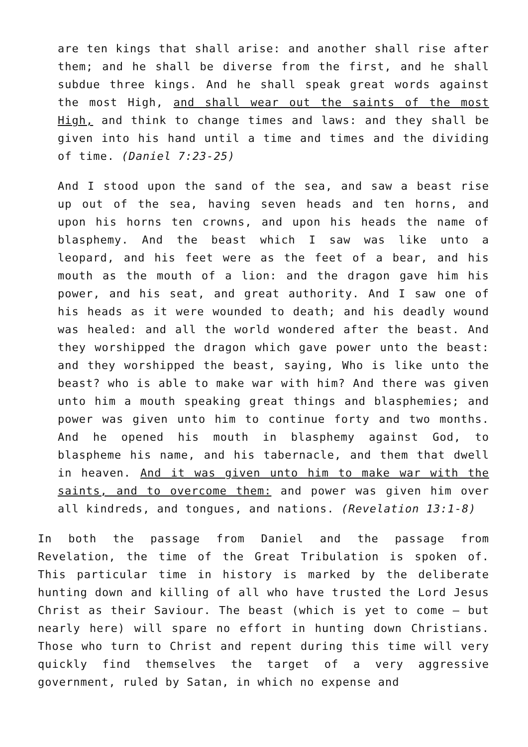are ten kings that shall arise: and another shall rise after them; and he shall be diverse from the first, and he shall subdue three kings. And he shall speak great words against the most High, and shall wear out the saints of the most High, and think to change times and laws: and they shall be given into his hand until a time and times and the dividing of time. (Daniel 7:23-25)
And I stood upon the sand of the sea, and saw a beast rise up out of the sea, having seven heads and ten horns, and upon his horns ten crowns, and upon his heads the name of blasphemy. And the beast which I saw was like unto a leopard, and his feet were as the feet of a bear, and his mouth as the mouth of a lion: and the dragon gave him his power, and his seat, and great authority. And I saw one of his heads as it were wounded to death; and his deadly wound was healed: and all the world wondered after the beast. And they worshipped the dragon which gave power unto the beast: and they worshipped the beast, saying, Who is like unto the beast? who is able to make war with him? And there was given unto him a mouth speaking great things and blasphemies; and power was given unto him to continue forty and two months. And he opened his mouth in blasphemy against God, to blaspheme his name, and his tabernacle, and them that dwell in heaven. And it was given unto him to make war with the saints, and to overcome them: and power was given him over all kindreds, and tongues, and nations. (Revelation 13:1-8)
In both the passage from Daniel and the passage from Revelation, the time of the Great Tribulation is spoken of. This particular time in history is marked by the deliberate hunting down and killing of all who have trusted the Lord Jesus Christ as their Saviour. The beast (which is yet to come – but nearly here) will spare no effort in hunting down Christians. Those who turn to Christ and repent during this time will very quickly find themselves the target of a very aggressive government, ruled by Satan, in which no expense and